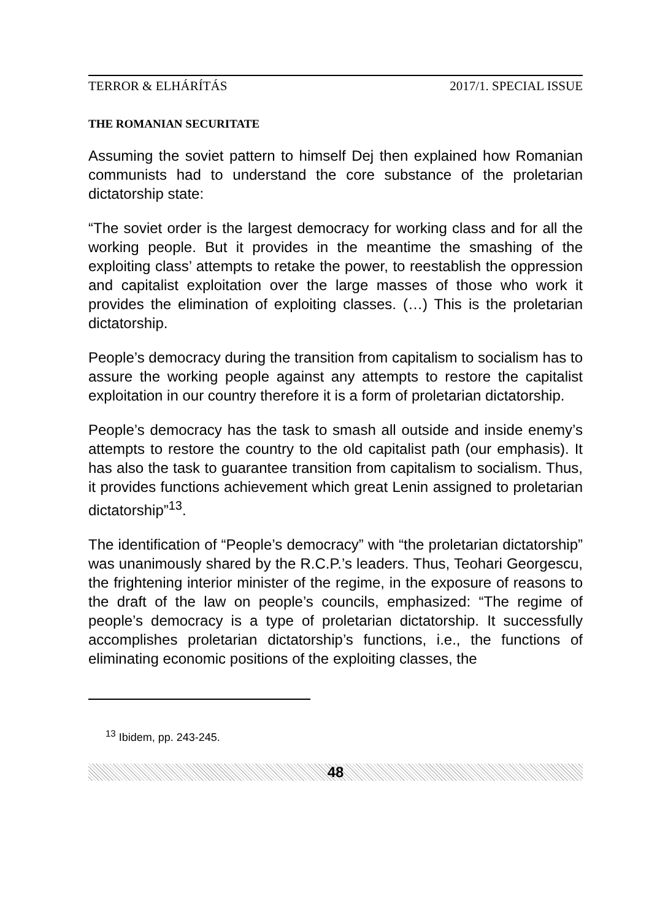TERROR & ELHÁRÍTÁS 2017/1. SPECIAL ISSUE
THE ROMANIAN SECURITATE
Assuming the soviet pattern to himself Dej then explained how Romanian communists had to understand the core substance of the proletarian dictatorship state:
“The soviet order is the largest democracy for working class and for all the working people. But it provides in the meantime the smashing of the exploiting class’ attempts to retake the power, to reestablish the oppression and capitalist exploitation over the large masses of those who work it provides the elimination of exploiting classes. (…) This is the proletarian dictatorship.
People’s democracy during the transition from capitalism to socialism has to assure the working people against any attempts to restore the capitalist exploitation in our country therefore it is a form of proletarian dictatorship.
People’s democracy has the task to smash all outside and inside enemy’s attempts to restore the country to the old capitalist path (our emphasis). It has also the task to guarantee transition from capitalism to socialism. Thus, it provides functions achievement which great Lenin assigned to proletarian dictatorship”<sup>13</sup>.
The identification of “People’s democracy” with “the proletarian dictatorship” was unanimously shared by the R.C.P.’s leaders. Thus, Teohari Georgescu, the frightening interior minister of the regime, in the exposure of reasons to the draft of the law on people’s councils, emphasized: “The regime of people’s democracy is a type of proletarian dictatorship. It successfully accomplishes proletarian dictatorship’s functions, i.e., the functions of eliminating economic positions of the exploiting classes, the
<sup>13</sup> Ibidem, pp. 243-245.
48